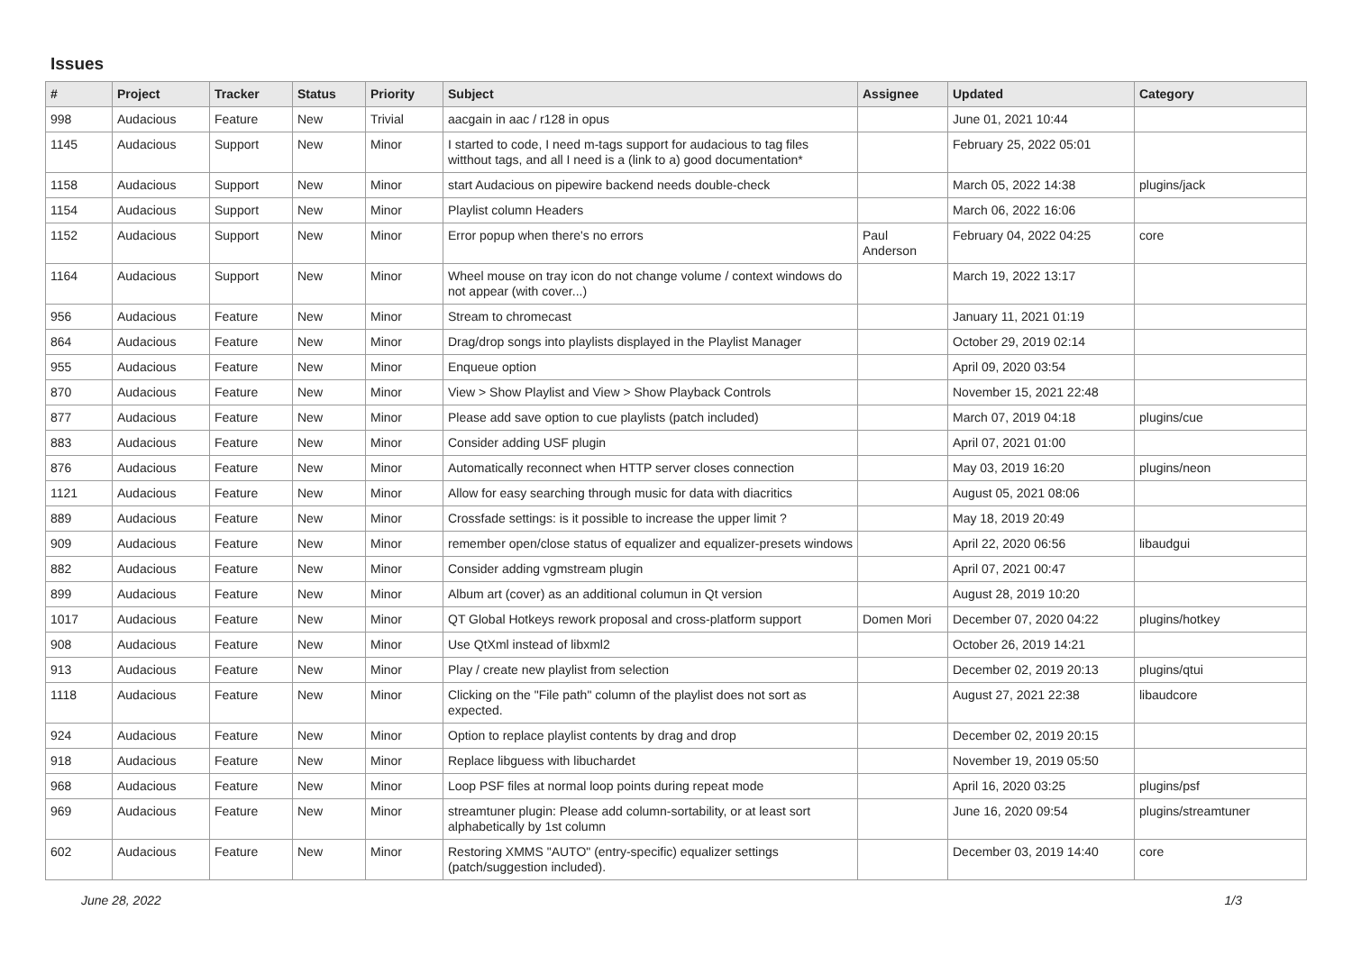Issues
| # | Project | Tracker | Status | Priority | Subject | Assignee | Updated | Category |
| --- | --- | --- | --- | --- | --- | --- | --- | --- |
| 998 | Audacious | Feature | New | Trivial | aacgain in aac / r128 in opus | | June 01, 2021 10:44 | |
| 1145 | Audacious | Support | New | Minor | I started to code, I need m-tags support for audacious to tag files witthout tags, and all I need is a (link to a) good documentation* | | February 25, 2022 05:01 | |
| 1158 | Audacious | Support | New | Minor | start Audacious on pipewire backend needs double-check | | March 05, 2022 14:38 | plugins/jack |
| 1154 | Audacious | Support | New | Minor | Playlist column Headers | | March 06, 2022 16:06 | |
| 1152 | Audacious | Support | New | Minor | Error popup when there's no errors | Paul Anderson | February 04, 2022 04:25 | core |
| 1164 | Audacious | Support | New | Minor | Wheel mouse on tray icon do not change volume / context windows do not appear (with cover...) | | March 19, 2022 13:17 | |
| 956 | Audacious | Feature | New | Minor | Stream to chromecast | | January 11, 2021 01:19 | |
| 864 | Audacious | Feature | New | Minor | Drag/drop songs into playlists displayed in the Playlist Manager | | October 29, 2019 02:14 | |
| 955 | Audacious | Feature | New | Minor | Enqueue option | | April 09, 2020 03:54 | |
| 870 | Audacious | Feature | New | Minor | View > Show Playlist and View > Show Playback Controls | | November 15, 2021 22:48 | |
| 877 | Audacious | Feature | New | Minor | Please add save option to cue playlists (patch included) | | March 07, 2019 04:18 | plugins/cue |
| 883 | Audacious | Feature | New | Minor | Consider adding USF plugin | | April 07, 2021 01:00 | |
| 876 | Audacious | Feature | New | Minor | Automatically reconnect when HTTP server closes connection | | May 03, 2019 16:20 | plugins/neon |
| 1121 | Audacious | Feature | New | Minor | Allow for easy searching through music for data with diacritics | | August 05, 2021 08:06 | |
| 889 | Audacious | Feature | New | Minor | Crossfade settings: is it possible to increase the upper limit ? | | May 18, 2019 20:49 | |
| 909 | Audacious | Feature | New | Minor | remember open/close status of equalizer and equalizer-presets windows | | April 22, 2020 06:56 | libaudgui |
| 882 | Audacious | Feature | New | Minor | Consider adding vgmstream plugin | | April 07, 2021 00:47 | |
| 899 | Audacious | Feature | New | Minor | Album art (cover) as an additional columun in Qt version | | August 28, 2019 10:20 | |
| 1017 | Audacious | Feature | New | Minor | QT Global Hotkeys rework proposal and cross-platform support | Domen Mori | December 07, 2020 04:22 | plugins/hotkey |
| 908 | Audacious | Feature | New | Minor | Use QtXml instead of libxml2 | | October 26, 2019 14:21 | |
| 913 | Audacious | Feature | New | Minor | Play / create new playlist from selection | | December 02, 2019 20:13 | plugins/qtui |
| 1118 | Audacious | Feature | New | Minor | Clicking on the "File path" column of the playlist does not sort as expected. | | August 27, 2021 22:38 | libaudcore |
| 924 | Audacious | Feature | New | Minor | Option to replace playlist contents by drag and drop | | December 02, 2019 20:15 | |
| 918 | Audacious | Feature | New | Minor | Replace libguess with libuchardet | | November 19, 2019 05:50 | |
| 968 | Audacious | Feature | New | Minor | Loop PSF files at normal loop points during repeat mode | | April 16, 2020 03:25 | plugins/psf |
| 969 | Audacious | Feature | New | Minor | streamtuner plugin: Please add column-sortability, or at least sort alphabetically by 1st column | | June 16, 2020 09:54 | plugins/streamtuner |
| 602 | Audacious | Feature | New | Minor | Restoring XMMS "AUTO" (entry-specific) equalizer settings (patch/suggestion included). | | December 03, 2019 14:40 | core |
June 28, 2022 1/3